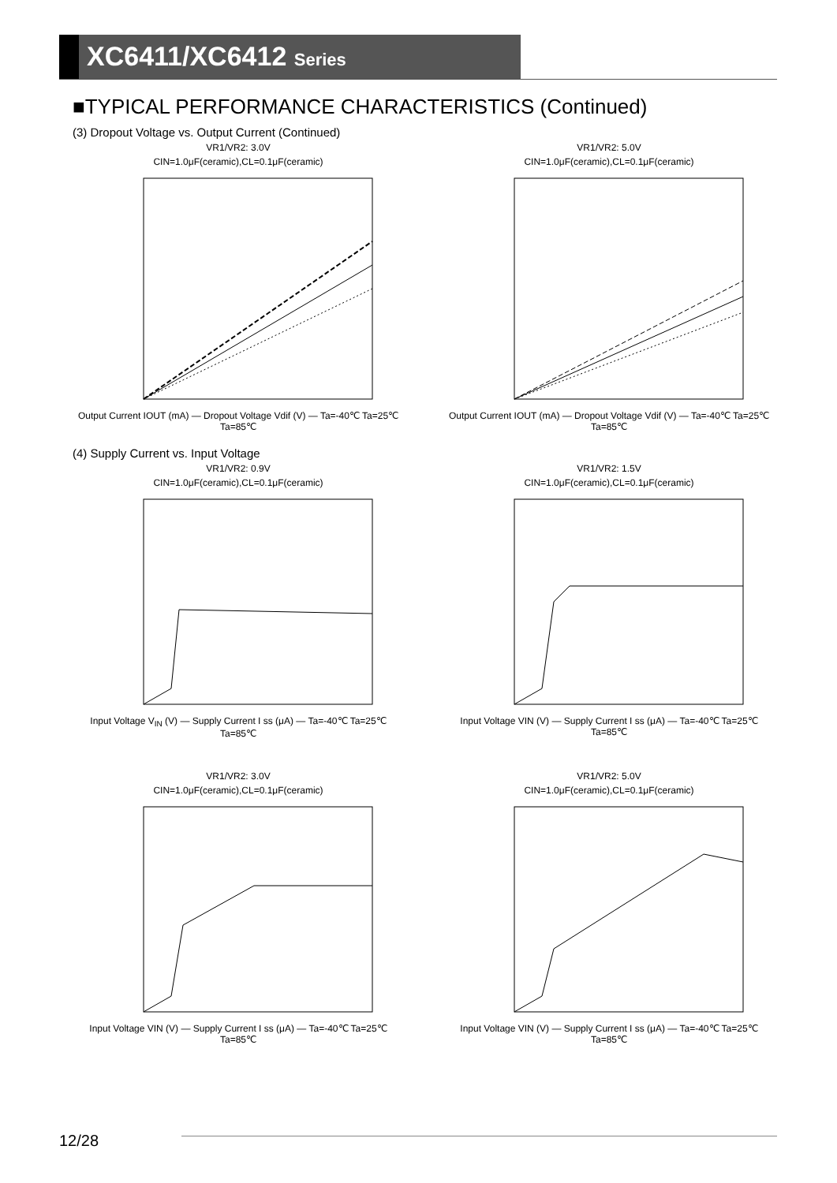XC6411/XC6412 Series
■TYPICAL PERFORMANCE CHARACTERISTICS (Continued)
(3) Dropout Voltage vs. Output Current (Continued)
VR1/VR2: 3.0V
CIN=1.0μF(ceramic),CL=0.1μF(ceramic)
Output Current IOUT (mA) — Dropout Voltage Vdif (V) — Ta=-40℃ Ta=25℃ Ta=85℃
VR1/VR2: 5.0V
CIN=1.0μF(ceramic),CL=0.1μF(ceramic)
Output Current IOUT (mA) — Dropout Voltage Vdif (V) — Ta=-40℃ Ta=25℃ Ta=85℃
(4) Supply Current vs. Input Voltage
VR1/VR2: 0.9V
CIN=1.0μF(ceramic),CL=0.1μF(ceramic)
Input Voltage V<sub>IN</sub> (V) — Supply Current I ss (μA) — Ta=-40℃ Ta=25℃ Ta=85℃
VR1/VR2: 1.5V
CIN=1.0μF(ceramic),CL=0.1μF(ceramic)
Input Voltage VIN (V) — Supply Current I ss (μA) — Ta=-40℃ Ta=25℃ Ta=85℃
VR1/VR2: 3.0V
CIN=1.0μF(ceramic),CL=0.1μF(ceramic)
Input Voltage VIN (V) — Supply Current I ss (μA) — Ta=-40℃ Ta=25℃ Ta=85℃
VR1/VR2: 5.0V
CIN=1.0μF(ceramic),CL=0.1μF(ceramic)
Input Voltage VIN (V) — Supply Current I ss (μA) — Ta=-40℃ Ta=25℃ Ta=85℃
12/28